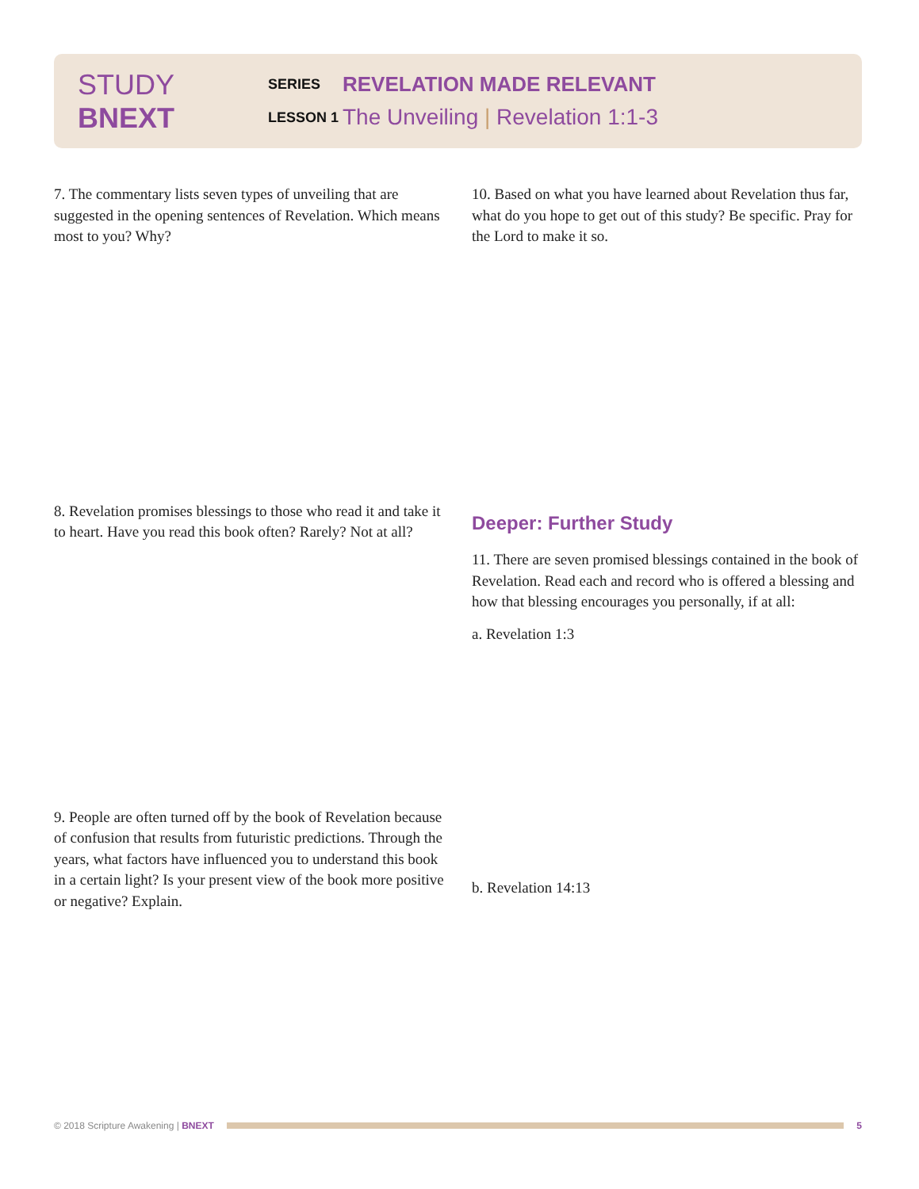STUDY BNEXT
SERIES
REVELATION MADE RELEVANT
LESSON 1
The Unveiling | Revelation 1:1-3
7. The commentary lists seven types of unveiling that are suggested in the opening sentences of Revelation. Which means most to you? Why?
8. Revelation promises blessings to those who read it and take it to heart. Have you read this book often? Rarely? Not at all?
9. People are often turned off by the book of Revelation because of confusion that results from futuristic predictions. Through the years, what factors have influenced you to understand this book in a certain light? Is your present view of the book more positive or negative? Explain.
10. Based on what you have learned about Revelation thus far, what do you hope to get out of this study? Be specific. Pray for the Lord to make it so.
Deeper: Further Study
11. There are seven promised blessings contained in the book of Revelation. Read each and record who is offered a blessing and how that blessing encourages you personally, if at all:
a. Revelation 1:3
b. Revelation 14:13
© 2018 Scripture Awakening | BNEXT
5